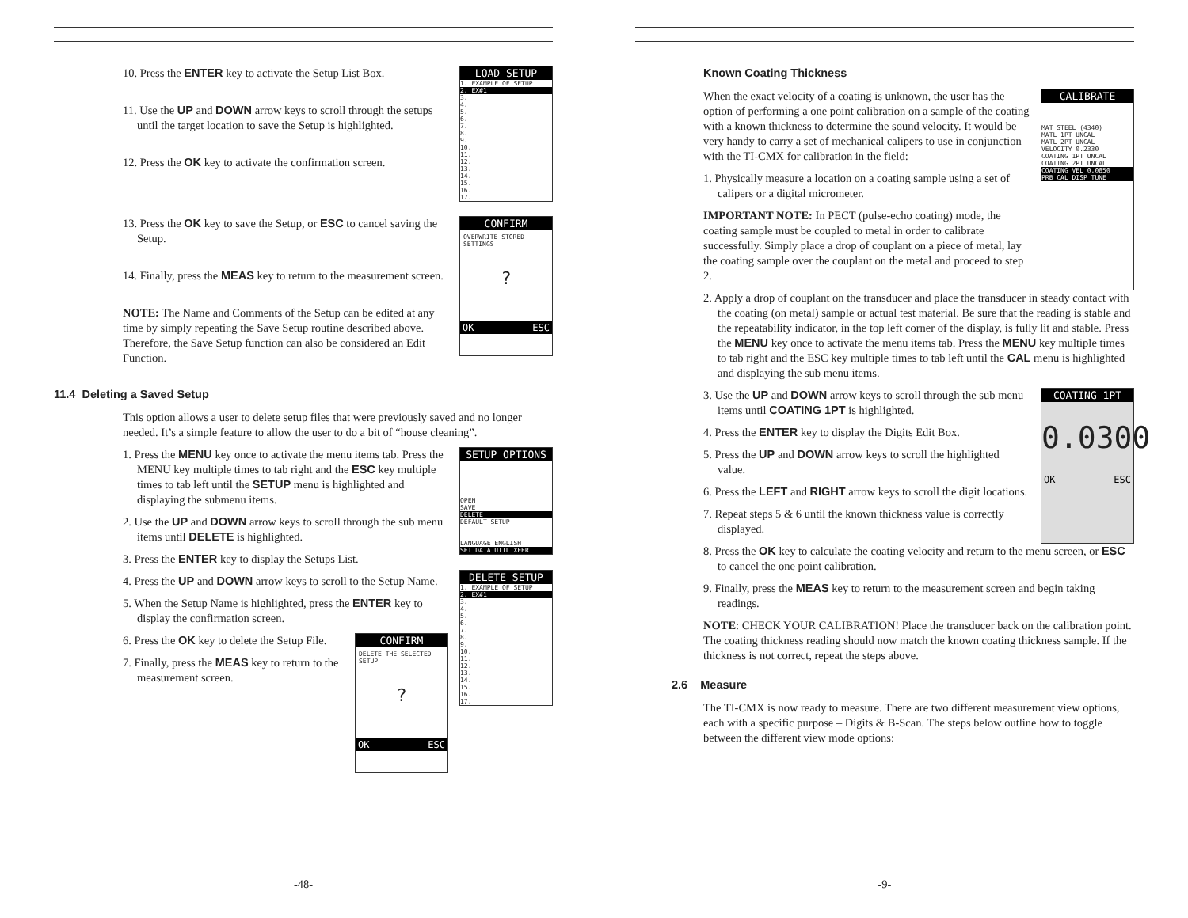10. Press the ENTER key to activate the Setup List Box.
11. Use the UP and DOWN arrow keys to scroll through the setups until the target location to save the Setup is highlighted.
12. Press the OK key to activate the confirmation screen.
LOAD SETUP
1. EXAMPLE OF SETUP
2. EX#1
3.
4.
5.
6.
7.
8.
9.
10.
11.
12.
13.
14.
15.
16.
17.
13. Press the OK key to save the Setup, or ESC to cancel saving the Setup.
14. Finally, press the MEAS key to return to the measurement screen.
NOTE: The Name and Comments of the Setup can be edited at any time by simply repeating the Save Setup routine described above. Therefore, the Save Setup function can also be considered an Edit Function.
CONFIRM
OVERWRITE STORED SETTINGS
?
OK ESC
11.4 Deleting a Saved Setup
This option allows a user to delete setup files that were previously saved and no longer needed. It’s a simple feature to allow the user to do a bit of “house cleaning”.
1. Press the MENU key once to activate the menu items tab. Press the MENU key multiple times to tab right and the ESC key multiple times to tab left until the SETUP menu is highlighted and displaying the submenu items.
2. Use the UP and DOWN arrow keys to scroll through the sub menu items until DELETE is highlighted.
3. Press the ENTER key to display the Setups List.
4. Press the UP and DOWN arrow keys to scroll to the Setup Name.
5. When the Setup Name is highlighted, press the ENTER key to display the confirmation screen.
6. Press the OK key to delete the Setup File.
7. Finally, press the MEAS key to return to the measurement screen.
CONFIRM
DELETE THE SELECTED SETUP
?
OK ESC
SETUP OPTIONS
OPEN
SAVE
DELETE
DEFAULT SETUP
LANGUAGE ENGLISH
SET DATA UTIL XFER
DELETE SETUP
1. EXAMPLE OF SETUP
2. EX#1
3.
4.
5.
6.
7.
8.
9.
10.
11.
12.
13.
14.
15.
16.
17.
-48-
Known Coating Thickness
When the exact velocity of a coating is unknown, the user has the option of performing a one point calibration on a sample of the coating with a known thickness to determine the sound velocity. It would be very handy to carry a set of mechanical calipers to use in conjunction with the TI-CMX for calibration in the field:
1. Physically measure a location on a coating sample using a set of calipers or a digital micrometer.
IMPORTANT NOTE: In PECT (pulse-echo coating) mode, the coating sample must be coupled to metal in order to calibrate successfully. Simply place a drop of couplant on a piece of metal, lay the coating sample over the couplant on the metal and proceed to step 2.
CALIBRATE
MAT STEEL (4340)
MATL 1PT UNCAL
MATL 2PT UNCAL
VELOCITY 0.2330
COATING 1PT UNCAL
COATING 2PT UNCAL
COATING VEL 0.0850
PRB CAL DISP TUNE
2. Apply a drop of couplant on the transducer and place the transducer in steady contact with the coating (on metal) sample or actual test material. Be sure that the reading is stable and the repeatability indicator, in the top left corner of the display, is fully lit and stable. Press the MENU key once to activate the menu items tab. Press the MENU key multiple times to tab right and the ESC key multiple times to tab left until the CAL menu is highlighted and displaying the sub menu items.
3. Use the UP and DOWN arrow keys to scroll through the sub menu items until COATING 1PT is highlighted.
4. Press the ENTER key to display the Digits Edit Box.
5. Press the UP and DOWN arrow keys to scroll the highlighted value.
6. Press the LEFT and RIGHT arrow keys to scroll the digit locations.
7. Repeat steps 5 & 6 until the known thickness value is correctly displayed.
COATING 1PT
0.0300
OK ESC
8. Press the OK key to calculate the coating velocity and return to the menu screen, or ESC to cancel the one point calibration.
9. Finally, press the MEAS key to return to the measurement screen and begin taking readings.
NOTE: CHECK YOUR CALIBRATION! Place the transducer back on the calibration point. The coating thickness reading should now match the known coating thickness sample. If the thickness is not correct, repeat the steps above.
2.6 Measure
The TI-CMX is now ready to measure. There are two different measurement view options, each with a specific purpose – Digits & B-Scan. The steps below outline how to toggle between the different view mode options:
-9-